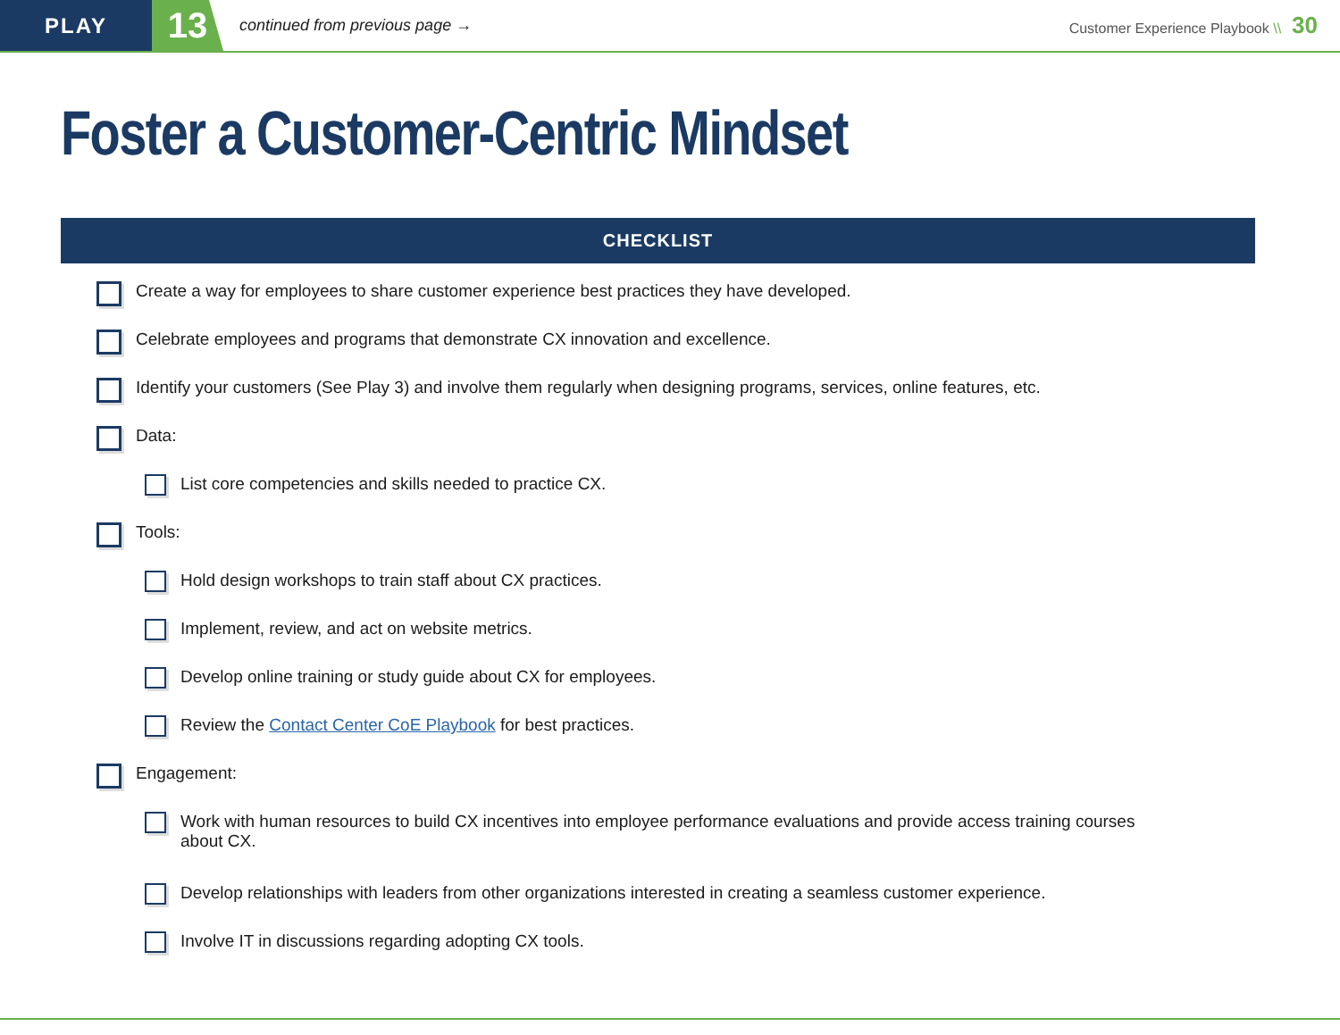PLAY
13
continued from previous page →
Customer Experience Playbook \\ 30
Foster a Customer-Centric Mindset
CHECKLIST
Create a way for employees to share customer experience best practices they have developed.
Celebrate employees and programs that demonstrate CX innovation and excellence.
Identify your customers (See Play 3) and involve them regularly when designing programs, services, online features, etc.
Data:
List core competencies and skills needed to practice CX.
Tools:
Hold design workshops to train staff about CX practices.
Implement, review, and act on website metrics.
Develop online training or study guide about CX for employees.
Review the Contact Center CoE Playbook for best practices.
Engagement:
Work with human resources to build CX incentives into employee performance evaluations and provide access training courses about CX.
Develop relationships with leaders from other organizations interested in creating a seamless customer experience.
Involve IT in discussions regarding adopting CX tools.